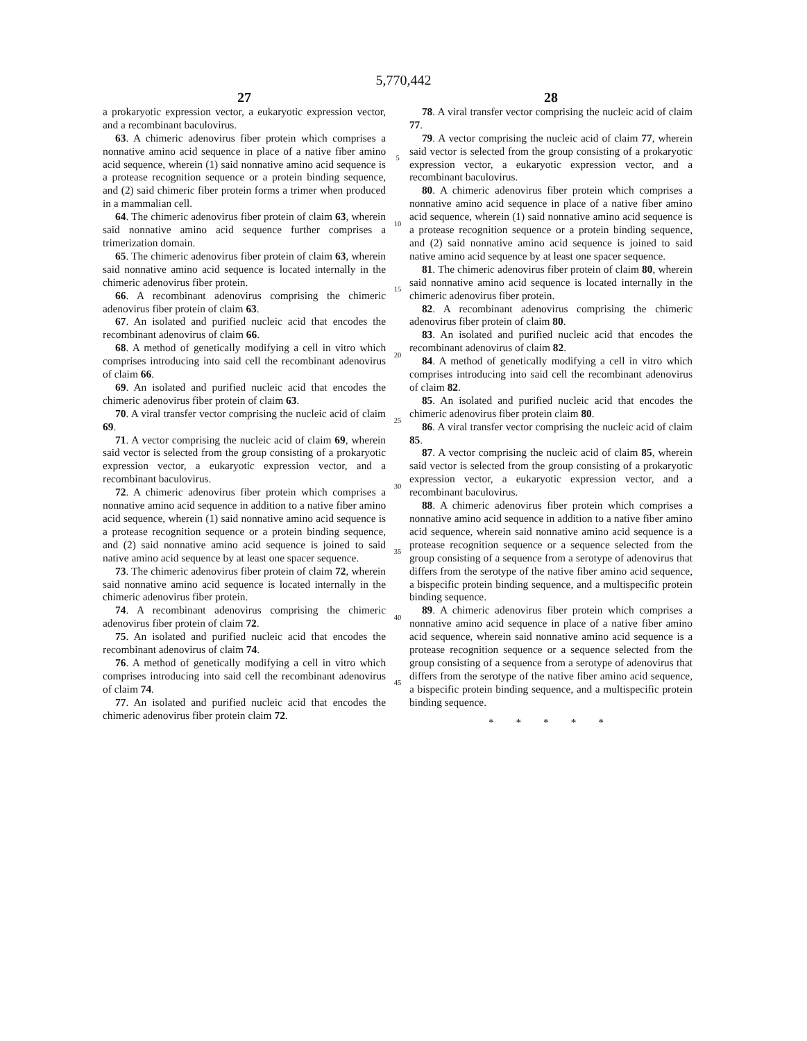5,770,442
27
a prokaryotic expression vector, a eukaryotic expression vector, and a recombinant baculovirus.
63. A chimeric adenovirus fiber protein which comprises a nonnative amino acid sequence in place of a native fiber amino acid sequence, wherein (1) said nonnative amino acid sequence is a protease recognition sequence or a protein binding sequence, and (2) said chimeric fiber protein forms a trimer when produced in a mammalian cell.
64. The chimeric adenovirus fiber protein of claim 63, wherein said nonnative amino acid sequence further comprises a trimerization domain.
65. The chimeric adenovirus fiber protein of claim 63, wherein said nonnative amino acid sequence is located internally in the chimeric adenovirus fiber protein.
66. A recombinant adenovirus comprising the chimeric adenovirus fiber protein of claim 63.
67. An isolated and purified nucleic acid that encodes the recombinant adenovirus of claim 66.
68. A method of genetically modifying a cell in vitro which comprises introducing into said cell the recombinant adenovirus of claim 66.
69. An isolated and purified nucleic acid that encodes the chimeric adenovirus fiber protein of claim 63.
70. A viral transfer vector comprising the nucleic acid of claim 69.
71. A vector comprising the nucleic acid of claim 69, wherein said vector is selected from the group consisting of a prokaryotic expression vector, a eukaryotic expression vector, and a recombinant baculovirus.
72. A chimeric adenovirus fiber protein which comprises a nonnative amino acid sequence in addition to a native fiber amino acid sequence, wherein (1) said nonnative amino acid sequence is a protease recognition sequence or a protein binding sequence, and (2) said nonnative amino acid sequence is joined to said native amino acid sequence by at least one spacer sequence.
73. The chimeric adenovirus fiber protein of claim 72, wherein said nonnative amino acid sequence is located internally in the chimeric adenovirus fiber protein.
74. A recombinant adenovirus comprising the chimeric adenovirus fiber protein of claim 72.
75. An isolated and purified nucleic acid that encodes the recombinant adenovirus of claim 74.
76. A method of genetically modifying a cell in vitro which comprises introducing into said cell the recombinant adenovirus of claim 74.
77. An isolated and purified nucleic acid that encodes the chimeric adenovirus fiber protein claim 72.
5
10
15
20
25
30
35
40
45
28
78. A viral transfer vector comprising the nucleic acid of claim 77.
79. A vector comprising the nucleic acid of claim 77, wherein said vector is selected from the group consisting of a prokaryotic expression vector, a eukaryotic expression vector, and a recombinant baculovirus.
80. A chimeric adenovirus fiber protein which comprises a nonnative amino acid sequence in place of a native fiber amino acid sequence, wherein (1) said nonnative amino acid sequence is a protease recognition sequence or a protein binding sequence, and (2) said nonnative amino acid sequence is joined to said native amino acid sequence by at least one spacer sequence.
81. The chimeric adenovirus fiber protein of claim 80, wherein said nonnative amino acid sequence is located internally in the chimeric adenovirus fiber protein.
82. A recombinant adenovirus comprising the chimeric adenovirus fiber protein of claim 80.
83. An isolated and purified nucleic acid that encodes the recombinant adenovirus of claim 82.
84. A method of genetically modifying a cell in vitro which comprises introducing into said cell the recombinant adenovirus of claim 82.
85. An isolated and purified nucleic acid that encodes the chimeric adenovirus fiber protein claim 80.
86. A viral transfer vector comprising the nucleic acid of claim 85.
87. A vector comprising the nucleic acid of claim 85, wherein said vector is selected from the group consisting of a prokaryotic expression vector, a eukaryotic expression vector, and a recombinant baculovirus.
88. A chimeric adenovirus fiber protein which comprises a nonnative amino acid sequence in addition to a native fiber amino acid sequence, wherein said nonnative amino acid sequence is a protease recognition sequence or a sequence selected from the group consisting of a sequence from a serotype of adenovirus that differs from the serotype of the native fiber amino acid sequence, a bispecific protein binding sequence, and a multispecific protein binding sequence.
89. A chimeric adenovirus fiber protein which comprises a nonnative amino acid sequence in place of a native fiber amino acid sequence, wherein said nonnative amino acid sequence is a protease recognition sequence or a sequence selected from the group consisting of a sequence from a serotype of adenovirus that differs from the serotype of the native fiber amino acid sequence, a bispecific protein binding sequence, and a multispecific protein binding sequence.
* * * * *